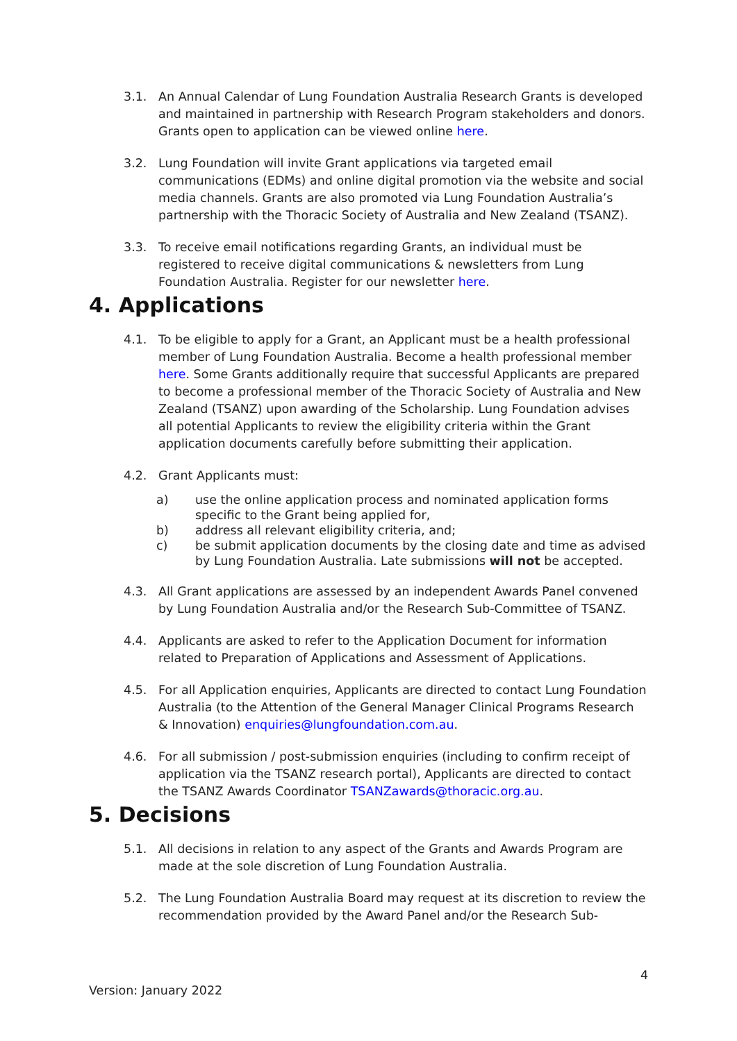3.1. An Annual Calendar of Lung Foundation Australia Research Grants is developed and maintained in partnership with Research Program stakeholders and donors. Grants open to application can be viewed online here.
3.2. Lung Foundation will invite Grant applications via targeted email communications (EDMs) and online digital promotion via the website and social media channels. Grants are also promoted via Lung Foundation Australia’s partnership with the Thoracic Society of Australia and New Zealand (TSANZ).
3.3. To receive email notifications regarding Grants, an individual must be registered to receive digital communications & newsletters from Lung Foundation Australia. Register for our newsletter here.
4. Applications
4.1. To be eligible to apply for a Grant, an Applicant must be a health professional member of Lung Foundation Australia. Become a health professional member here. Some Grants additionally require that successful Applicants are prepared to become a professional member of the Thoracic Society of Australia and New Zealand (TSANZ) upon awarding of the Scholarship. Lung Foundation advises all potential Applicants to review the eligibility criteria within the Grant application documents carefully before submitting their application.
4.2. Grant Applicants must:
a) use the online application process and nominated application forms specific to the Grant being applied for,
b) address all relevant eligibility criteria, and;
c) be submit application documents by the closing date and time as advised by Lung Foundation Australia. Late submissions will not be accepted.
4.3. All Grant applications are assessed by an independent Awards Panel convened by Lung Foundation Australia and/or the Research Sub-Committee of TSANZ.
4.4. Applicants are asked to refer to the Application Document for information related to Preparation of Applications and Assessment of Applications.
4.5. For all Application enquiries, Applicants are directed to contact Lung Foundation Australia (to the Attention of the General Manager Clinical Programs Research & Innovation) enquiries@lungfoundation.com.au.
4.6. For all submission / post-submission enquiries (including to confirm receipt of application via the TSANZ research portal), Applicants are directed to contact the TSANZ Awards Coordinator TSANZawards@thoracic.org.au.
5. Decisions
5.1. All decisions in relation to any aspect of the Grants and Awards Program are made at the sole discretion of Lung Foundation Australia.
5.2. The Lung Foundation Australia Board may request at its discretion to review the recommendation provided by the Award Panel and/or the Research Sub-
4
Version: January 2022